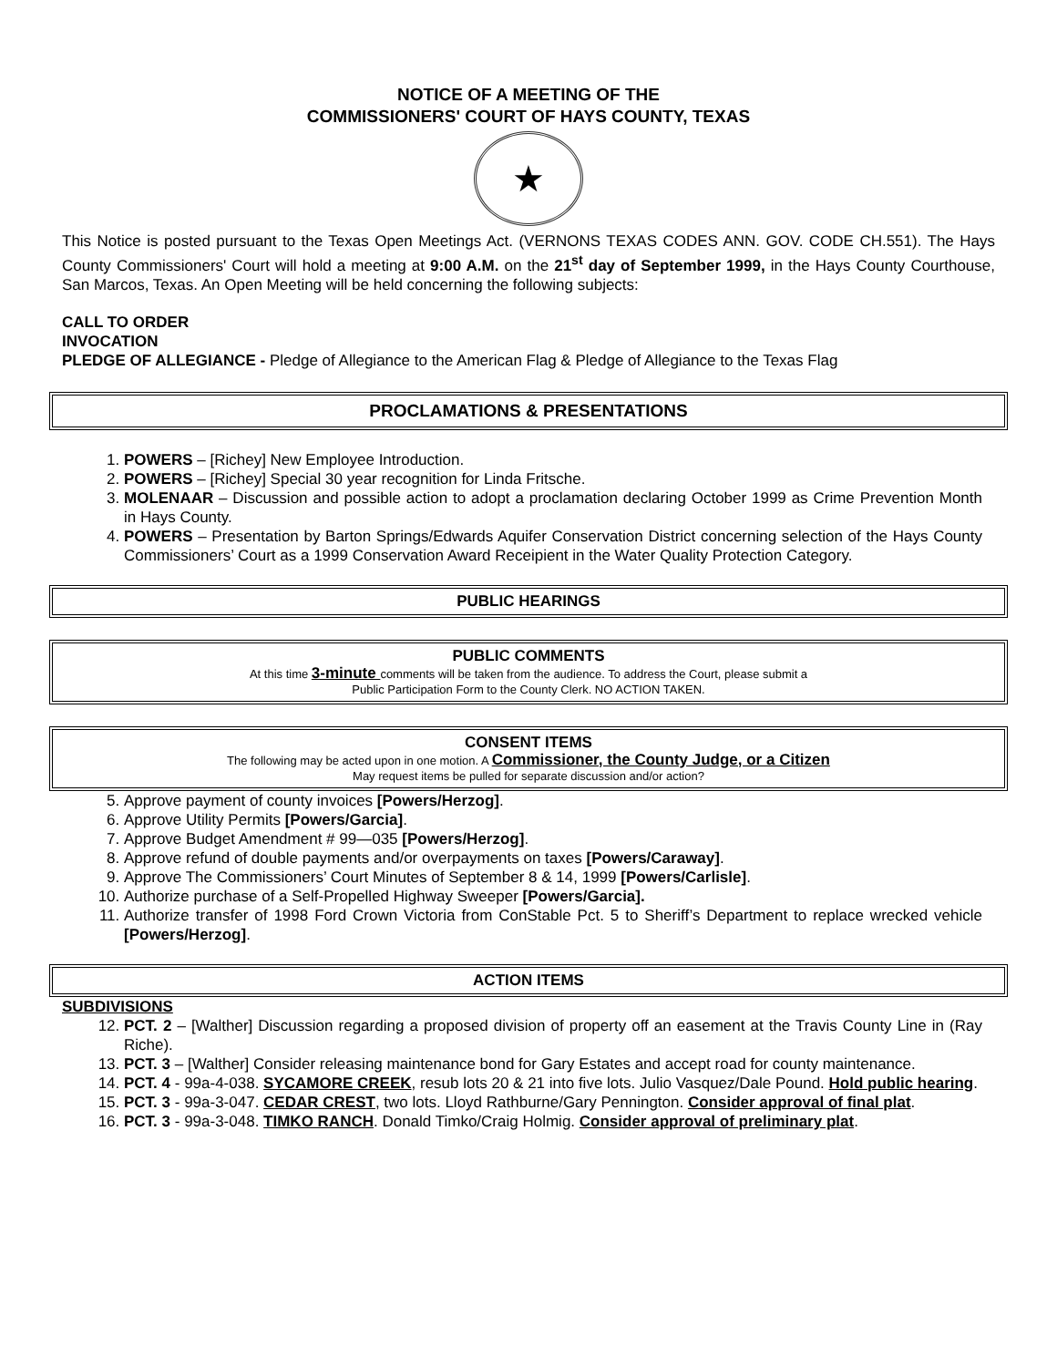NOTICE OF A MEETING OF THE
COMMISSIONERS' COURT OF HAYS COUNTY, TEXAS
★
This Notice is posted pursuant to the Texas Open Meetings Act. (VERNONS TEXAS CODES ANN. GOV. CODE CH.551). The Hays County Commissioners' Court will hold a meeting at 9:00 A.M. on the 21<sup>st</sup> day of September 1999, in the Hays County Courthouse, San Marcos, Texas. An Open Meeting will be held concerning the following subjects:
CALL TO ORDER
INVOCATION
PLEDGE OF ALLEGIANCE - Pledge of Allegiance to the American Flag & Pledge of Allegiance to the Texas Flag
PROCLAMATIONS & PRESENTATIONS
1. POWERS – [Richey] New Employee Introduction.
2. POWERS – [Richey] Special 30 year recognition for Linda Fritsche.
3. MOLENAAR – Discussion and possible action to adopt a proclamation declaring October 1999 as Crime Prevention Month in Hays County.
4. POWERS – Presentation by Barton Springs/Edwards Aquifer Conservation District concerning selection of the Hays County Commissioners’ Court as a 1999 Conservation Award Receipient in the Water Quality Protection Category.
PUBLIC HEARINGS
PUBLIC COMMENTS
At this time 3-minute comments will be taken from the audience. To address the Court, please submit a
Public Participation Form to the County Clerk. NO ACTION TAKEN.
CONSENT ITEMS
The following may be acted upon in one motion. A Commissioner, the County Judge, or a Citizen
May request items be pulled for separate discussion and/or action?
5. Approve payment of county invoices [Powers/Herzog].
6. Approve Utility Permits [Powers/Garcia].
7. Approve Budget Amendment # 99—035 [Powers/Herzog].
8. Approve refund of double payments and/or overpayments on taxes [Powers/Caraway].
9. Approve The Commissioners’ Court Minutes of September 8 & 14, 1999 [Powers/Carlisle].
10. Authorize purchase of a Self-Propelled Highway Sweeper [Powers/Garcia].
11. Authorize transfer of 1998 Ford Crown Victoria from ConStable Pct. 5 to Sheriff’s Department to replace wrecked vehicle [Powers/Herzog].
ACTION ITEMS
SUBDIVISIONS
12. PCT. 2 – [Walther] Discussion regarding a proposed division of property off an easement at the Travis County Line in (Ray Riche).
13. PCT. 3 – [Walther] Consider releasing maintenance bond for Gary Estates and accept road for county maintenance.
14. PCT. 4 - 99a-4-038. SYCAMORE CREEK, resub lots 20 & 21 into five lots. Julio Vasquez/Dale Pound. Hold public hearing.
15. PCT. 3 - 99a-3-047. CEDAR CREST, two lots. Lloyd Rathburne/Gary Pennington. Consider approval of final plat.
16. PCT. 3 - 99a-3-048. TIMKO RANCH. Donald Timko/Craig Holmig. Consider approval of preliminary plat.